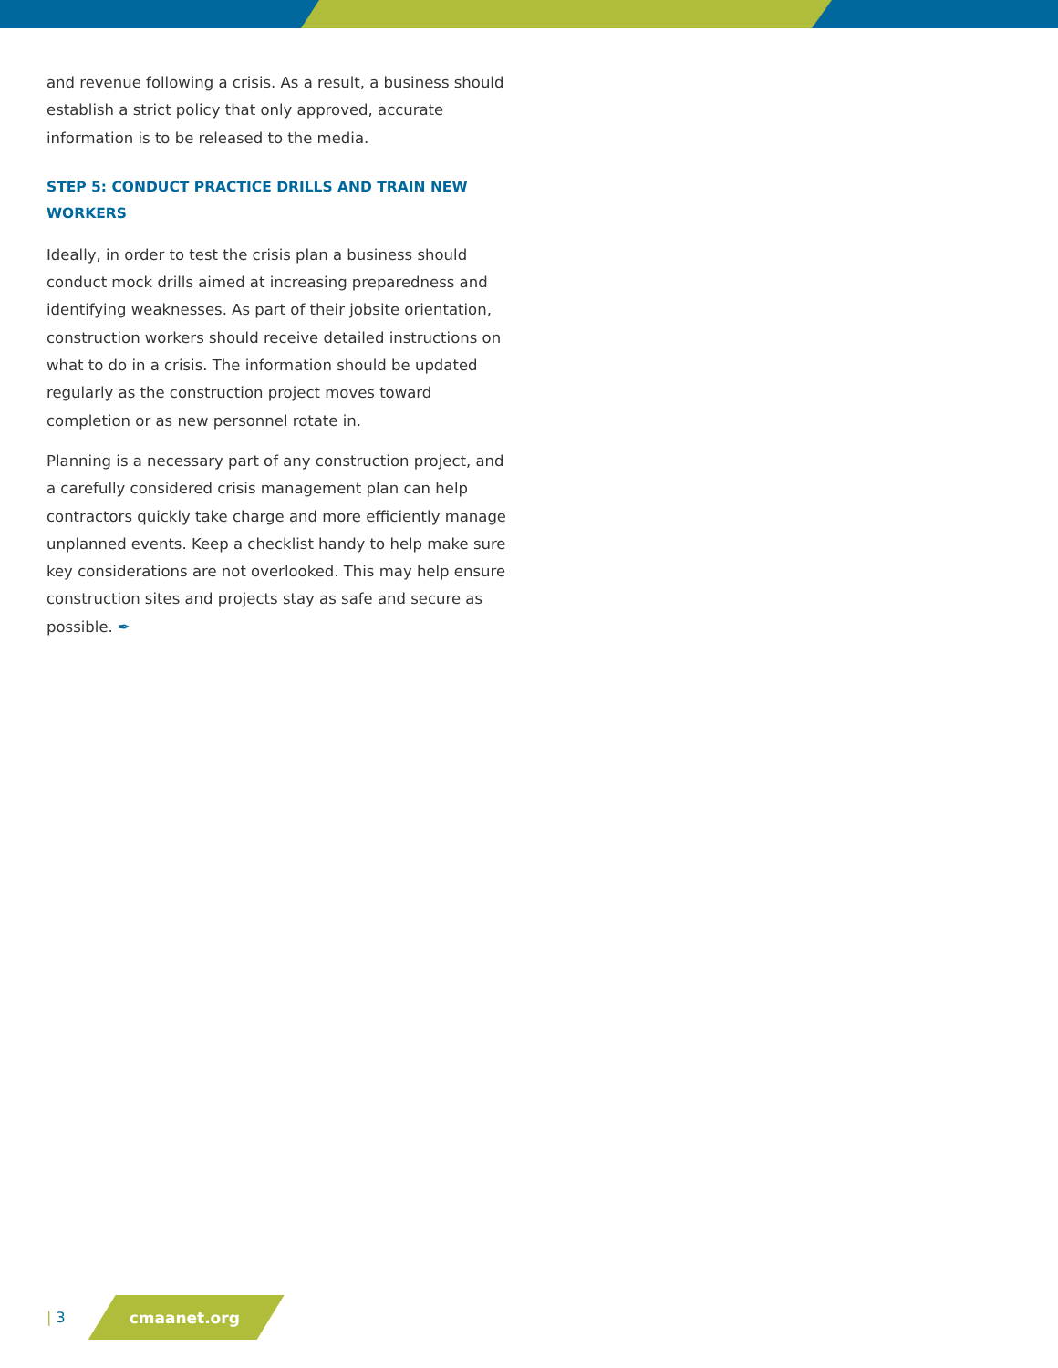and revenue following a crisis. As a result, a business should establish a strict policy that only approved, accurate information is to be released to the media.
STEP 5: CONDUCT PRACTICE DRILLS AND TRAIN NEW WORKERS
Ideally, in order to test the crisis plan a business should conduct mock drills aimed at increasing preparedness and identifying weaknesses. As part of their jobsite orientation, construction workers should receive detailed instructions on what to do in a crisis. The information should be updated regularly as the construction project moves toward completion or as new personnel rotate in.
Planning is a necessary part of any construction project, and a carefully considered crisis management plan can help contractors quickly take charge and more efficiently manage unplanned events. Keep a checklist handy to help make sure key considerations are not overlooked. This may help ensure construction sites and projects stay as safe and secure as possible. ✒
| 3
cmaanet.org